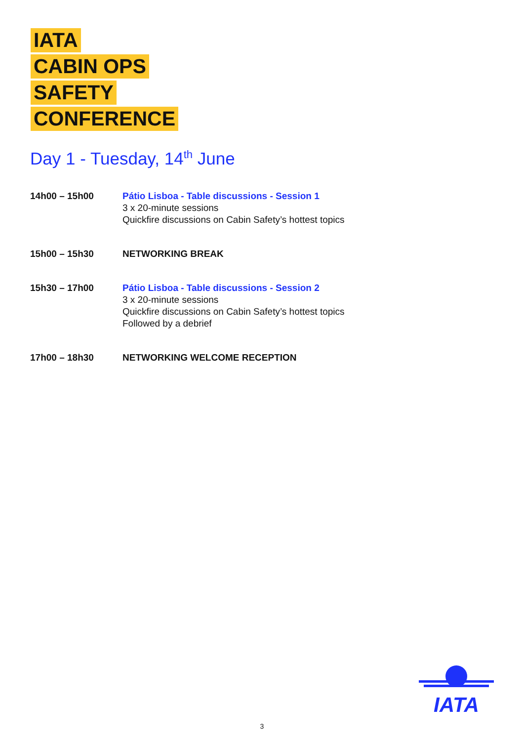IATA
CABIN OPS
SAFETY
CONFERENCE
Day 1 - Tuesday, 14<sup>th</sup> June
| 14h00 – 15h00 | Pátio Lisboa - Table discussions - Session 1 3 x 20-minute sessions Quickfire discussions on Cabin Safety’s hottest topics |
| 15h00 – 15h30 | NETWORKING BREAK |
| 15h30 – 17h00 | Pátio Lisboa - Table discussions - Session 2 3 x 20-minute sessions Quickfire discussions on Cabin Safety’s hottest topics Followed by a debrief |
| 17h00 – 18h30 | NETWORKING WELCOME RECEPTION |
IATA
3